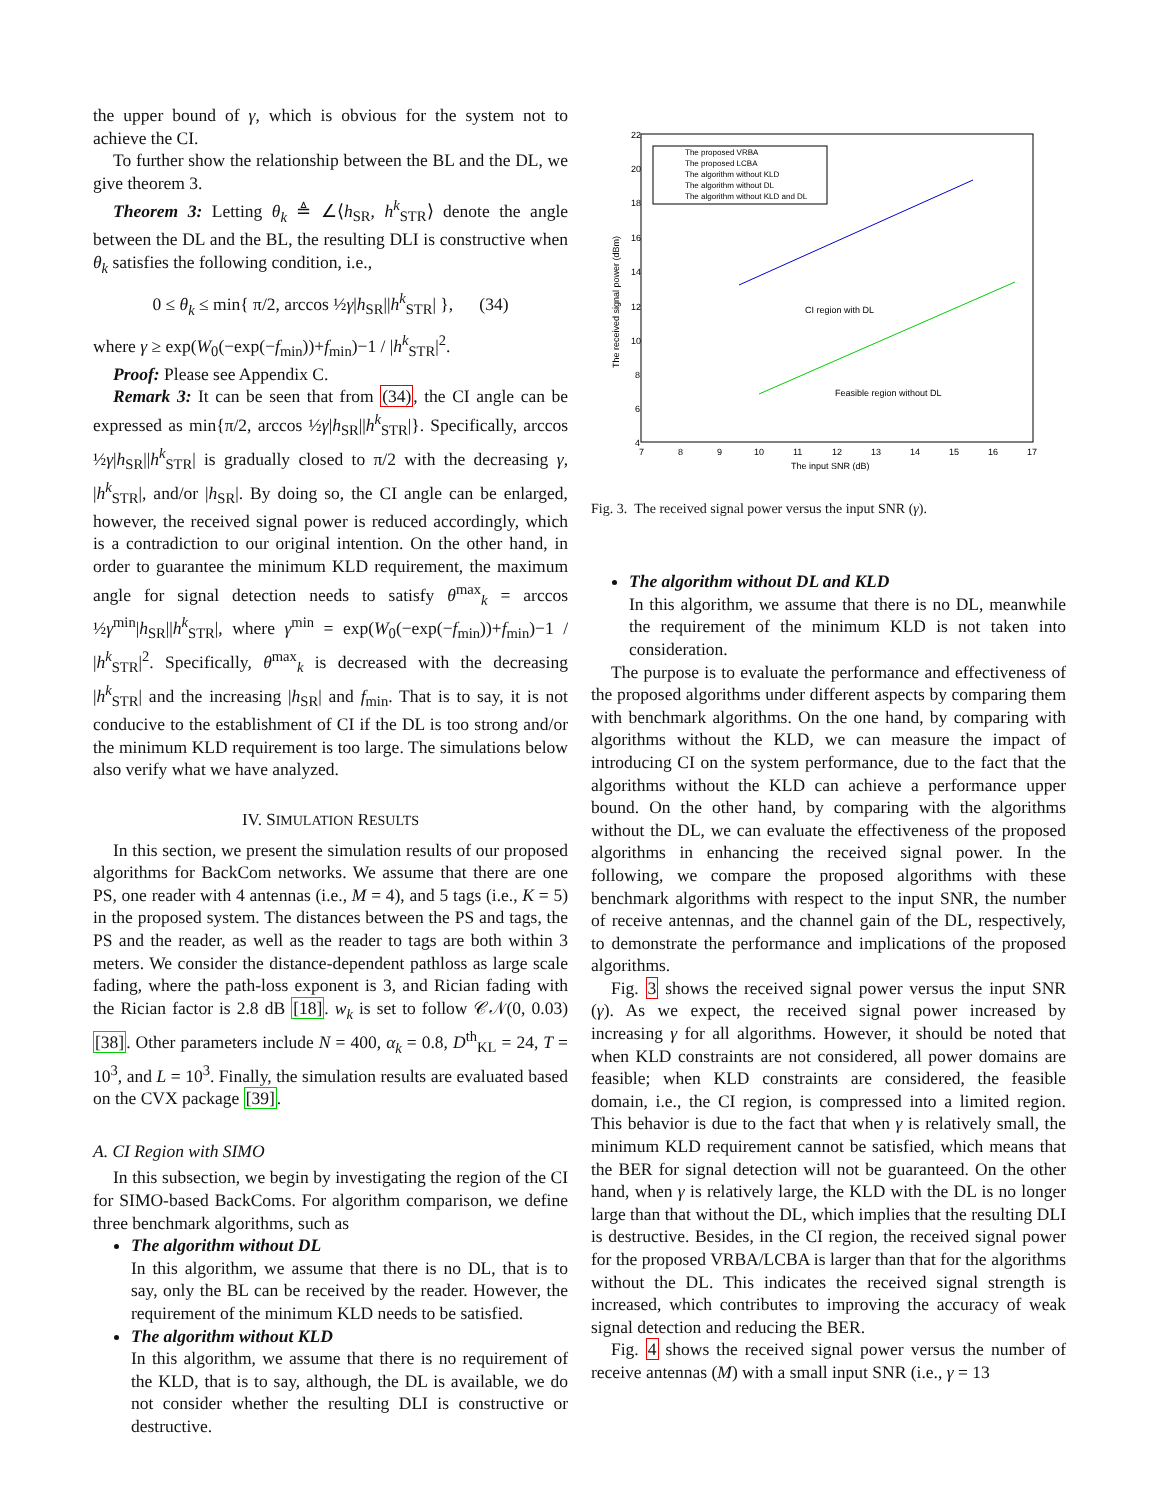the upper bound of γ, which is obvious for the system not to achieve the CI.
To further show the relationship between the BL and the DL, we give theorem 3.
Theorem 3: Letting θ<sub>k</sub> ≜ ∠⟨h<sub>SR</sub>, h<sup>k</sup><sub>STR</sub>⟩ denote the angle between the DL and the BL, the resulting DLI is constructive when θ<sub>k</sub> satisfies the following condition, i.e.,
0 ≤ θ<sub>k</sub> ≤ min{ π/2, arccos ½γ|h<sub>SR</sub>||h<sup>k</sup><sub>STR</sub>| }, (34)
where γ ≥ exp(W<sub>0</sub>(−exp(−f<sub>min</sub>))+f<sub>min</sub>)−1 / |h<sup>k</sup><sub>STR</sub>|<sup>2</sup>.
Proof: Please see Appendix C.
Remark 3: It can be seen that from (34), the CI angle can be expressed as min{π/2, arccos ½γ|h<sub>SR</sub>||h<sup>k</sup><sub>STR</sub>|}. Specifically, arccos ½γ|h<sub>SR</sub>||h<sup>k</sup><sub>STR</sub>| is gradually closed to π/2 with the decreasing γ, |h<sup>k</sup><sub>STR</sub>|, and/or |h<sub>SR</sub>|. By doing so, the CI angle can be enlarged, however, the received signal power is reduced accordingly, which is a contradiction to our original intention. On the other hand, in order to guarantee the minimum KLD requirement, the maximum angle for signal detection needs to satisfy θ<sup>max</sup><sub>k</sub> = arccos ½γ<sup>min</sup>|h<sub>SR</sub>||h<sup>k</sup><sub>STR</sub>|, where γ<sup>min</sup> = exp(W<sub>0</sub>(−exp(−f<sub>min</sub>))+f<sub>min</sub>)−1 / |h<sup>k</sup><sub>STR</sub>|<sup>2</sup>. Specifically, θ<sup>max</sup><sub>k</sub> is decreased with the decreasing |h<sup>k</sup><sub>STR</sub>| and the increasing |h<sub>SR</sub>| and f<sub>min</sub>. That is to say, it is not conducive to the establishment of CI if the DL is too strong and/or the minimum KLD requirement is too large. The simulations below also verify what we have analyzed.
IV. SIMULATION RESULTS
In this section, we present the simulation results of our proposed algorithms for BackCom networks. We assume that there are one PS, one reader with 4 antennas (i.e., M = 4), and 5 tags (i.e., K = 5) in the proposed system. The distances between the PS and tags, the PS and the reader, as well as the reader to tags are both within 3 meters. We consider the distance-dependent pathloss as large scale fading, where the path-loss exponent is 3, and Rician fading with the Rician factor is 2.8 dB [18]. w<sub>k</sub> is set to follow 𝒞𝒩(0, 0.03) [38]. Other parameters include N = 400, α<sub>k</sub> = 0.8, D<sup>th</sup><sub>KL</sub> = 24, T = 10<sup>3</sup>, and L = 10<sup>3</sup>. Finally, the simulation results are evaluated based on the CVX package [39].
A. CI Region with SIMO
In this subsection, we begin by investigating the region of the CI for SIMO-based BackComs. For algorithm comparison, we define three benchmark algorithms, such as
The algorithm without DL
In this algorithm, we assume that there is no DL, that is to say, only the BL can be received by the reader. However, the requirement of the minimum KLD needs to be satisfied.
The algorithm without KLD
In this algorithm, we assume that there is no requirement of the KLD, that is to say, although, the DL is available, we do not consider whether the resulting DLI is constructive or destructive.
22
20
18
16
14
12
10
8
6
4
7
8
9
10
11
12
13
14
15
16
17
The input SNR (dB)
The received signal power (dBm)
The proposed VRBA
The proposed LCBA
The algorithm without KLD
The algorithm without DL
The algorithm without KLD and DL
CI region with DL
Feasible region without DL
Fig. 3. The received signal power versus the input SNR (γ).
The algorithm without DL and KLD
In this algorithm, we assume that there is no DL, meanwhile the requirement of the minimum KLD is not taken into consideration.
The purpose is to evaluate the performance and effectiveness of the proposed algorithms under different aspects by comparing them with benchmark algorithms. On the one hand, by comparing with algorithms without the KLD, we can measure the impact of introducing CI on the system performance, due to the fact that the algorithms without the KLD can achieve a performance upper bound. On the other hand, by comparing with the algorithms without the DL, we can evaluate the effectiveness of the proposed algorithms in enhancing the received signal power. In the following, we compare the proposed algorithms with these benchmark algorithms with respect to the input SNR, the number of receive antennas, and the channel gain of the DL, respectively, to demonstrate the performance and implications of the proposed algorithms.
Fig. 3 shows the received signal power versus the input SNR (γ). As we expect, the received signal power increased by increasing γ for all algorithms. However, it should be noted that when KLD constraints are not considered, all power domains are feasible; when KLD constraints are considered, the feasible domain, i.e., the CI region, is compressed into a limited region. This behavior is due to the fact that when γ is relatively small, the minimum KLD requirement cannot be satisfied, which means that the BER for signal detection will not be guaranteed. On the other hand, when γ is relatively large, the KLD with the DL is no longer large than that without the DL, which implies that the resulting DLI is destructive. Besides, in the CI region, the received signal power for the proposed VRBA/LCBA is larger than that for the algorithms without the DL. This indicates the received signal strength is increased, which contributes to improving the accuracy of weak signal detection and reducing the BER.
Fig. 4 shows the received signal power versus the number of receive antennas (M) with a small input SNR (i.e., γ = 13